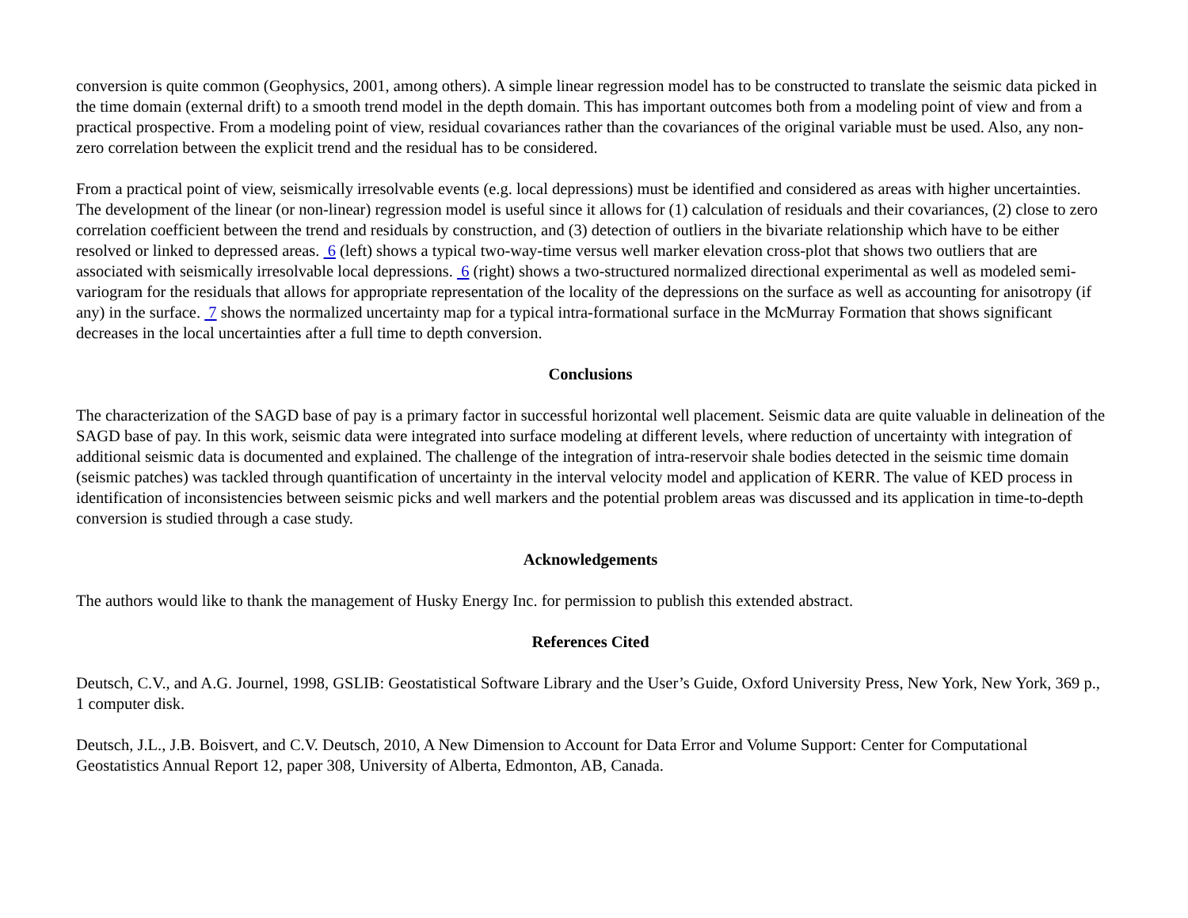conversion is quite common (Geophysics, 2001, among others). A simple linear regression model has to be constructed to translate the seismic data picked in the time domain (external drift) to a smooth trend model in the depth domain. This has important outcomes both from a modeling point of view and from a practical prospective. From a modeling point of view, residual covariances rather than the covariances of the original variable must be used. Also, any non-zero correlation between the explicit trend and the residual has to be considered.
From a practical point of view, seismically irresolvable events (e.g. local depressions) must be identified and considered as areas with higher uncertainties. The development of the linear (or non-linear) regression model is useful since it allows for (1) calculation of residuals and their covariances, (2) close to zero correlation coefficient between the trend and residuals by construction, and (3) detection of outliers in the bivariate relationship which have to be either resolved or linked to depressed areas. 6 (left) shows a typical two-way-time versus well marker elevation cross-plot that shows two outliers that are associated with seismically irresolvable local depressions. 6 (right) shows a two-structured normalized directional experimental as well as modeled semi-variogram for the residuals that allows for appropriate representation of the locality of the depressions on the surface as well as accounting for anisotropy (if any) in the surface. 7 shows the normalized uncertainty map for a typical intra-formational surface in the McMurray Formation that shows significant decreases in the local uncertainties after a full time to depth conversion.
Conclusions
The characterization of the SAGD base of pay is a primary factor in successful horizontal well placement. Seismic data are quite valuable in delineation of the SAGD base of pay. In this work, seismic data were integrated into surface modeling at different levels, where reduction of uncertainty with integration of additional seismic data is documented and explained. The challenge of the integration of intra-reservoir shale bodies detected in the seismic time domain (seismic patches) was tackled through quantification of uncertainty in the interval velocity model and application of KERR. The value of KED process in identification of inconsistencies between seismic picks and well markers and the potential problem areas was discussed and its application in time-to-depth conversion is studied through a case study.
Acknowledgements
The authors would like to thank the management of Husky Energy Inc. for permission to publish this extended abstract.
References Cited
Deutsch, C.V., and A.G. Journel, 1998, GSLIB: Geostatistical Software Library and the User’s Guide, Oxford University Press, New York, New York, 369 p., 1 computer disk.
Deutsch, J.L., J.B. Boisvert, and C.V. Deutsch, 2010, A New Dimension to Account for Data Error and Volume Support: Center for Computational Geostatistics Annual Report 12, paper 308, University of Alberta, Edmonton, AB, Canada.